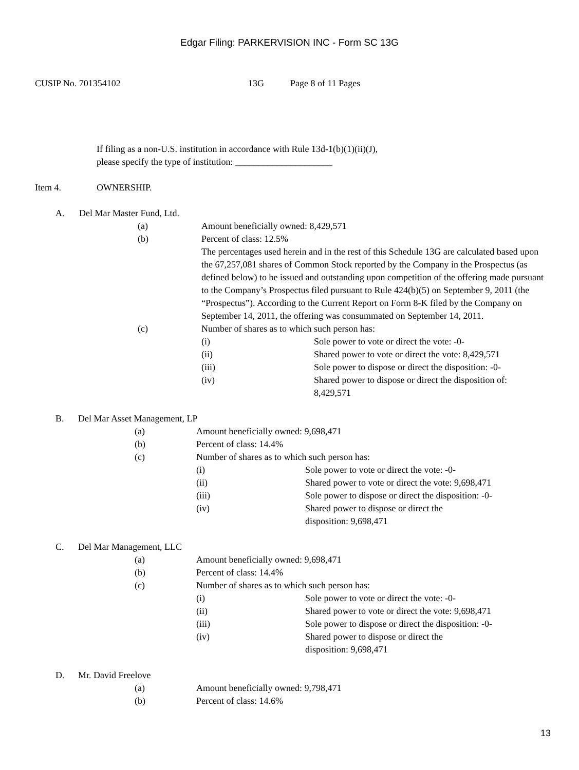Edgar Filing: PARKERVISION INC - Form SC 13G
CUSIP No. 701354102 13G Page 8 of 11 Pages
If filing as a non-U.S. institution in accordance with Rule 13d-1(b)(1)(ii)(J),
please specify the type of institution: _____________________
Item 4. OWNERSHIP.
A. Del Mar Master Fund, Ltd.
(a) Amount beneficially owned: 8,429,571
(b) Percent of class: 12.5%
The percentages used herein and in the rest of this Schedule 13G are calculated based upon the 67,257,081 shares of Common Stock reported by the Company in the Prospectus (as defined below) to be issued and outstanding upon competition of the offering made pursuant to the Company’s Prospectus filed pursuant to Rule 424(b)(5) on September 9, 2011 (the “Prospectus”). According to the Current Report on Form 8-K filed by the Company on September 14, 2011, the offering was consummated on September 14, 2011.
(c) Number of shares as to which such person has:
(i) Sole power to vote or direct the vote: -0-
(ii) Shared power to vote or direct the vote: 8,429,571
(iii) Sole power to dispose or direct the disposition: -0-
(iv) Shared power to dispose or direct the disposition of: 8,429,571
B. Del Mar Asset Management, LP
(a) Amount beneficially owned: 9,698,471
(b) Percent of class: 14.4%
(c) Number of shares as to which such person has:
(i) Sole power to vote or direct the vote: -0-
(ii) Shared power to vote or direct the vote: 9,698,471
(iii) Sole power to dispose or direct the disposition: -0-
(iv) Shared power to dispose or direct the disposition: 9,698,471
C. Del Mar Management, LLC
(a) Amount beneficially owned: 9,698,471
(b) Percent of class: 14.4%
(c) Number of shares as to which such person has:
(i) Sole power to vote or direct the vote: -0-
(ii) Shared power to vote or direct the vote: 9,698,471
(iii) Sole power to dispose or direct the disposition: -0-
(iv) Shared power to dispose or direct the disposition: 9,698,471
D. Mr. David Freelove
(a) Amount beneficially owned: 9,798,471
(b) Percent of class: 14.6%
13